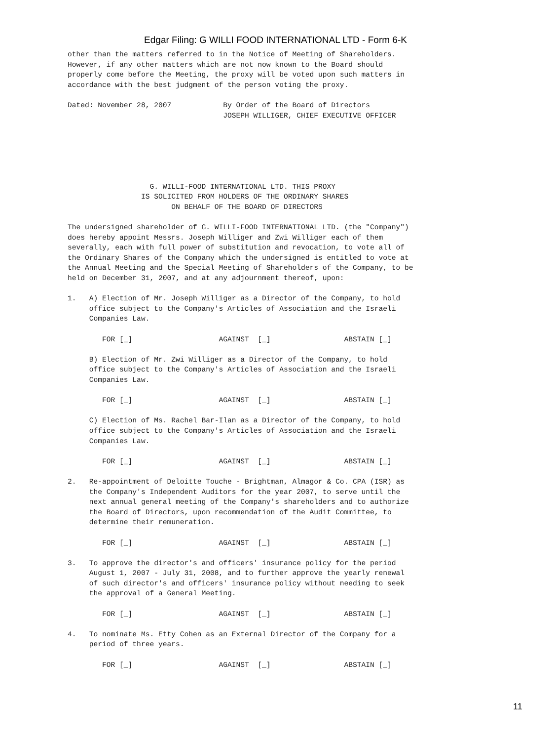Edgar Filing: G WILLI FOOD INTERNATIONAL LTD - Form 6-K
other than the matters referred to in the Notice of Meeting of Shareholders.
However, if any other matters which are not now known to the Board should
properly come before the Meeting, the proxy will be voted upon such matters in
accordance with the best judgment of the person voting the proxy.

Dated: November 28, 2007            By Order of the Board of Directors
                                    JOSEPH WILLIGER, CHIEF EXECUTIVE OFFICER






                   G. WILLI-FOOD INTERNATIONAL LTD. THIS PROXY
                 IS SOLICITED FROM HOLDERS OF THE ORDINARY SHARES
                        ON BEHALF OF THE BOARD OF DIRECTORS

The undersigned shareholder of G. WILLI-FOOD INTERNATIONAL LTD. (the "Company")
does hereby appoint Messrs. Joseph Williger and Zwi Williger each of them
severally, each with full power of substitution and revocation, to vote all of
the Ordinary Shares of the Company which the undersigned is entitled to vote at
the Annual Meeting and the Special Meeting of Shareholders of the Company, to be
held on December 31, 2007, and at any adjournment thereof, upon:

1.   A) Election of Mr. Joseph Williger as a Director of the Company, to hold
     office subject to the Company's Articles of Association and the Israeli
     Companies Law.

        FOR [_]                    AGAINST  [_]                 ABSTAIN [_]

     B) Election of Mr. Zwi Williger as a Director of the Company, to hold
     office subject to the Company's Articles of Association and the Israeli
     Companies Law.

        FOR [_]                    AGAINST  [_]                 ABSTAIN [_]

     C) Election of Ms. Rachel Bar-Ilan as a Director of the Company, to hold
     office subject to the Company's Articles of Association and the Israeli
     Companies Law.

        FOR [_]                    AGAINST  [_]                 ABSTAIN [_]

2.   Re-appointment of Deloitte Touche - Brightman, Almagor & Co. CPA (ISR) as
     the Company's Independent Auditors for the year 2007, to serve until the
     next annual general meeting of the Company's shareholders and to authorize
     the Board of Directors, upon recommendation of the Audit Committee, to
     determine their remuneration.

        FOR [_]                    AGAINST  [_]                 ABSTAIN [_]

3.   To approve the director's and officers' insurance policy for the period
     August 1, 2007 - July 31, 2008, and to further approve the yearly renewal
     of such director's and officers' insurance policy without needing to seek
     the approval of a General Meeting.

        FOR [_]                    AGAINST  [_]                 ABSTAIN [_]

4.   To nominate Ms. Etty Cohen as an External Director of the Company for a
     period of three years.

        FOR [_]                    AGAINST  [_]                 ABSTAIN [_]
11